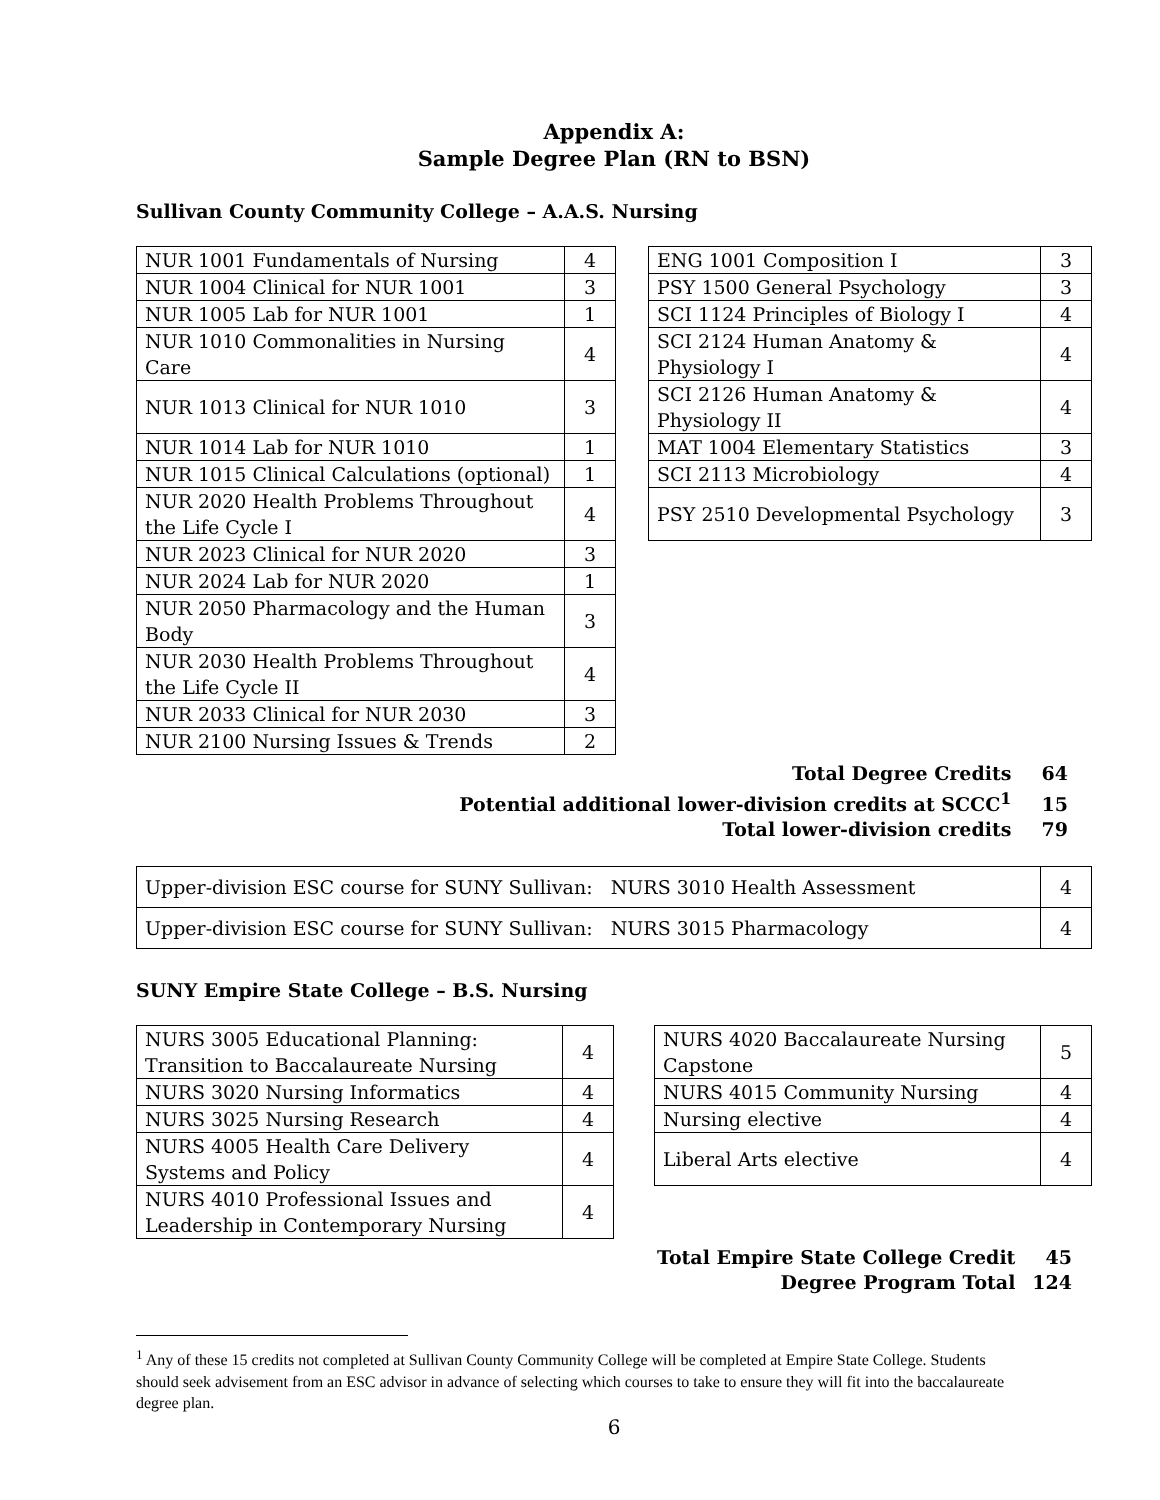Appendix A:
Sample Degree Plan (RN to BSN)
Sullivan County Community College – A.A.S. Nursing
| NUR 1001 Fundamentals of Nursing | 4 |
| NUR 1004 Clinical for NUR 1001 | 3 |
| NUR 1005 Lab for NUR 1001 | 1 |
| NUR 1010 Commonalities in Nursing Care | 4 |
| NUR 1013 Clinical for NUR 1010 | 3 |
| NUR 1014 Lab for NUR 1010 | 1 |
| NUR 1015 Clinical Calculations (optional) | 1 |
| NUR 2020 Health Problems Throughout the Life Cycle I | 4 |
| NUR 2023 Clinical for NUR 2020 | 3 |
| NUR 2024 Lab for NUR 2020 | 1 |
| NUR 2050 Pharmacology and the Human Body | 3 |
| NUR 2030 Health Problems Throughout the Life Cycle II | 4 |
| NUR 2033 Clinical for NUR 2030 | 3 |
| NUR 2100 Nursing Issues & Trends | 2 |
| ENG 1001 Composition I | 3 |
| PSY 1500 General Psychology | 3 |
| SCI 1124 Principles of Biology I | 4 |
| SCI 2124 Human Anatomy & Physiology I | 4 |
| SCI 2126 Human Anatomy & Physiology II | 4 |
| MAT 1004 Elementary Statistics | 3 |
| SCI 2113 Microbiology | 4 |
| PSY 2510 Developmental Psychology | 3 |
Total Degree Credits 64
Potential additional lower-division credits at SCCC<sup>1</sup> 15
Total lower-division credits 79
| Upper-division ESC course for SUNY Sullivan: NURS 3010 Health Assessment | 4 |
| Upper-division ESC course for SUNY Sullivan: NURS 3015 Pharmacology | 4 |
SUNY Empire State College – B.S. Nursing
| NURS 3005 Educational Planning: Transition to Baccalaureate Nursing | 4 |
| NURS 3020 Nursing Informatics | 4 |
| NURS 3025 Nursing Research | 4 |
| NURS 4005 Health Care Delivery Systems and Policy | 4 |
| NURS 4010 Professional Issues and Leadership in Contemporary Nursing | 4 |
| NURS 4020 Baccalaureate Nursing Capstone | 5 |
| NURS 4015 Community Nursing | 4 |
| Nursing elective | 4 |
| Liberal Arts elective | 4 |
Total Empire State College Credit 45
Degree Program Total 124
<sup>1</sup> Any of these 15 credits not completed at Sullivan County Community College will be completed at Empire State College. Students should seek advisement from an ESC advisor in advance of selecting which courses to take to ensure they will fit into the baccalaureate degree plan.
6